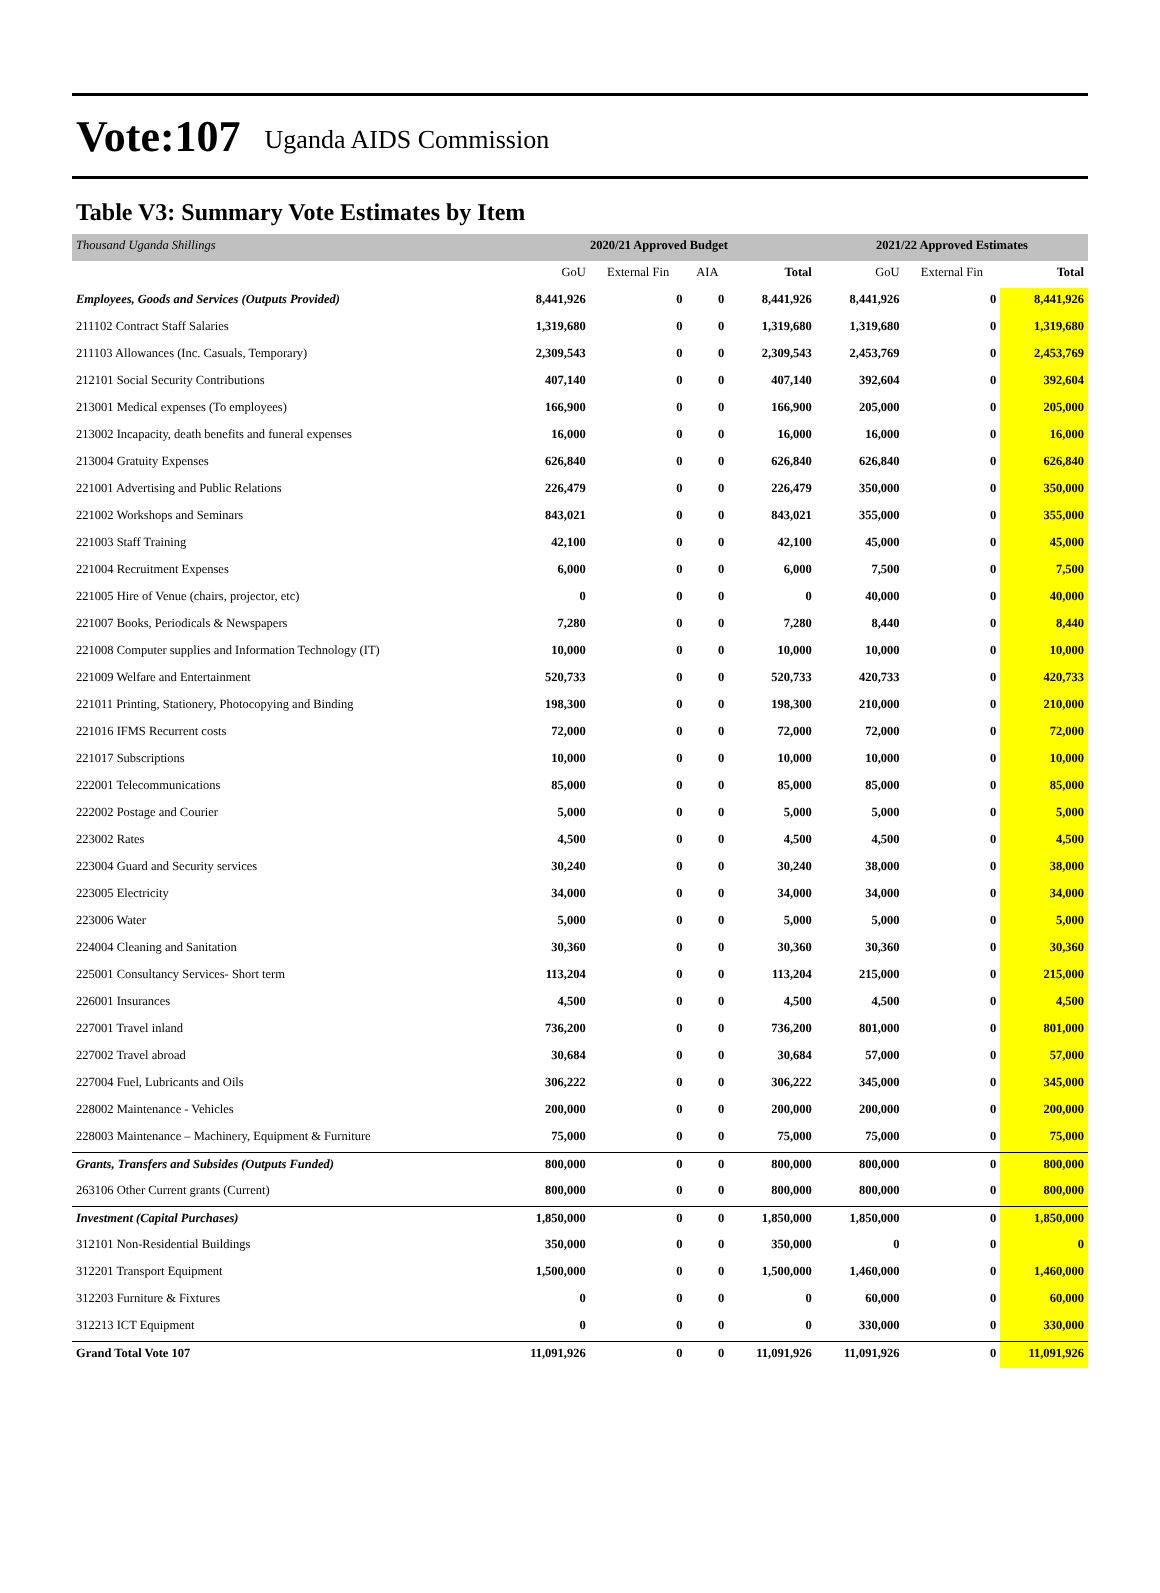Vote:107 Uganda AIDS Commission
Table V3: Summary Vote Estimates by Item
| Thousand Uganda Shillings | 2020/21 Approved Budget | | | | 2021/22 Approved Estimates | | |
| | GoU | External Fin | AIA | Total | GoU | External Fin | Total |
| Employees, Goods and Services (Outputs Provided) | 8,441,926 | 0 | 0 | 8,441,926 | 8,441,926 | 0 | 8,441,926 |
| 211102 Contract Staff Salaries | 1,319,680 | 0 | 0 | 1,319,680 | 1,319,680 | 0 | 1,319,680 |
| 211103 Allowances (Inc. Casuals, Temporary) | 2,309,543 | 0 | 0 | 2,309,543 | 2,453,769 | 0 | 2,453,769 |
| 212101 Social Security Contributions | 407,140 | 0 | 0 | 407,140 | 392,604 | 0 | 392,604 |
| 213001 Medical expenses (To employees) | 166,900 | 0 | 0 | 166,900 | 205,000 | 0 | 205,000 |
| 213002 Incapacity, death benefits and funeral expenses | 16,000 | 0 | 0 | 16,000 | 16,000 | 0 | 16,000 |
| 213004 Gratuity Expenses | 626,840 | 0 | 0 | 626,840 | 626,840 | 0 | 626,840 |
| 221001 Advertising and Public Relations | 226,479 | 0 | 0 | 226,479 | 350,000 | 0 | 350,000 |
| 221002 Workshops and Seminars | 843,021 | 0 | 0 | 843,021 | 355,000 | 0 | 355,000 |
| 221003 Staff Training | 42,100 | 0 | 0 | 42,100 | 45,000 | 0 | 45,000 |
| 221004 Recruitment Expenses | 6,000 | 0 | 0 | 6,000 | 7,500 | 0 | 7,500 |
| 221005 Hire of Venue (chairs, projector, etc) | 0 | 0 | 0 | 0 | 40,000 | 0 | 40,000 |
| 221007 Books, Periodicals & Newspapers | 7,280 | 0 | 0 | 7,280 | 8,440 | 0 | 8,440 |
| 221008 Computer supplies and Information Technology (IT) | 10,000 | 0 | 0 | 10,000 | 10,000 | 0 | 10,000 |
| 221009 Welfare and Entertainment | 520,733 | 0 | 0 | 520,733 | 420,733 | 0 | 420,733 |
| 221011 Printing, Stationery, Photocopying and Binding | 198,300 | 0 | 0 | 198,300 | 210,000 | 0 | 210,000 |
| 221016 IFMS Recurrent costs | 72,000 | 0 | 0 | 72,000 | 72,000 | 0 | 72,000 |
| 221017 Subscriptions | 10,000 | 0 | 0 | 10,000 | 10,000 | 0 | 10,000 |
| 222001 Telecommunications | 85,000 | 0 | 0 | 85,000 | 85,000 | 0 | 85,000 |
| 222002 Postage and Courier | 5,000 | 0 | 0 | 5,000 | 5,000 | 0 | 5,000 |
| 223002 Rates | 4,500 | 0 | 0 | 4,500 | 4,500 | 0 | 4,500 |
| 223004 Guard and Security services | 30,240 | 0 | 0 | 30,240 | 38,000 | 0 | 38,000 |
| 223005 Electricity | 34,000 | 0 | 0 | 34,000 | 34,000 | 0 | 34,000 |
| 223006 Water | 5,000 | 0 | 0 | 5,000 | 5,000 | 0 | 5,000 |
| 224004 Cleaning and Sanitation | 30,360 | 0 | 0 | 30,360 | 30,360 | 0 | 30,360 |
| 225001 Consultancy Services- Short term | 113,204 | 0 | 0 | 113,204 | 215,000 | 0 | 215,000 |
| 226001 Insurances | 4,500 | 0 | 0 | 4,500 | 4,500 | 0 | 4,500 |
| 227001 Travel inland | 736,200 | 0 | 0 | 736,200 | 801,000 | 0 | 801,000 |
| 227002 Travel abroad | 30,684 | 0 | 0 | 30,684 | 57,000 | 0 | 57,000 |
| 227004 Fuel, Lubricants and Oils | 306,222 | 0 | 0 | 306,222 | 345,000 | 0 | 345,000 |
| 228002 Maintenance - Vehicles | 200,000 | 0 | 0 | 200,000 | 200,000 | 0 | 200,000 |
| 228003 Maintenance – Machinery, Equipment & Furniture | 75,000 | 0 | 0 | 75,000 | 75,000 | 0 | 75,000 |
| Grants, Transfers and Subsides (Outputs Funded) | 800,000 | 0 | 0 | 800,000 | 800,000 | 0 | 800,000 |
| 263106 Other Current grants (Current) | 800,000 | 0 | 0 | 800,000 | 800,000 | 0 | 800,000 |
| Investment (Capital Purchases) | 1,850,000 | 0 | 0 | 1,850,000 | 1,850,000 | 0 | 1,850,000 |
| 312101 Non-Residential Buildings | 350,000 | 0 | 0 | 350,000 | 0 | 0 | 0 |
| 312201 Transport Equipment | 1,500,000 | 0 | 0 | 1,500,000 | 1,460,000 | 0 | 1,460,000 |
| 312203 Furniture & Fixtures | 0 | 0 | 0 | 0 | 60,000 | 0 | 60,000 |
| 312213 ICT Equipment | 0 | 0 | 0 | 0 | 330,000 | 0 | 330,000 |
| Grand Total Vote 107 | 11,091,926 | 0 | 0 | 11,091,926 | 11,091,926 | 0 | 11,091,926 |